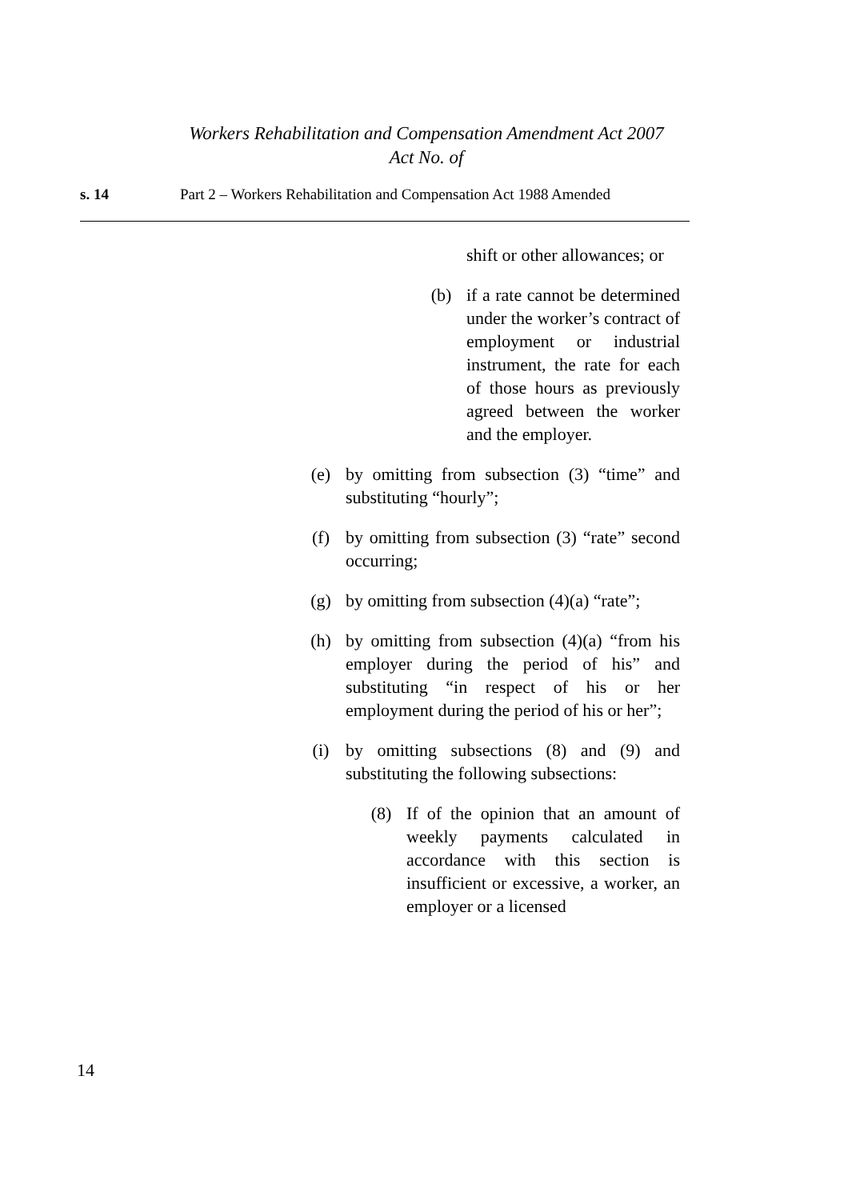Workers Rehabilitation and Compensation Amendment Act 2007
Act No. of
s. 14 Part 2 – Workers Rehabilitation and Compensation Act 1988 Amended
shift or other allowances; or
(b) if a rate cannot be determined under the worker’s contract of employment or industrial instrument, the rate for each of those hours as previously agreed between the worker and the employer.
(e) by omitting from subsection (3) “time” and substituting “hourly”;
(f) by omitting from subsection (3) “rate” second occurring;
(g) by omitting from subsection (4)(a) “rate”;
(h) by omitting from subsection (4)(a) “from his employer during the period of his” and substituting “in respect of his or her employment during the period of his or her”;
(i) by omitting subsections (8) and (9) and substituting the following subsections:
(8) If of the opinion that an amount of weekly payments calculated in accordance with this section is insufficient or excessive, a worker, an employer or a licensed
14